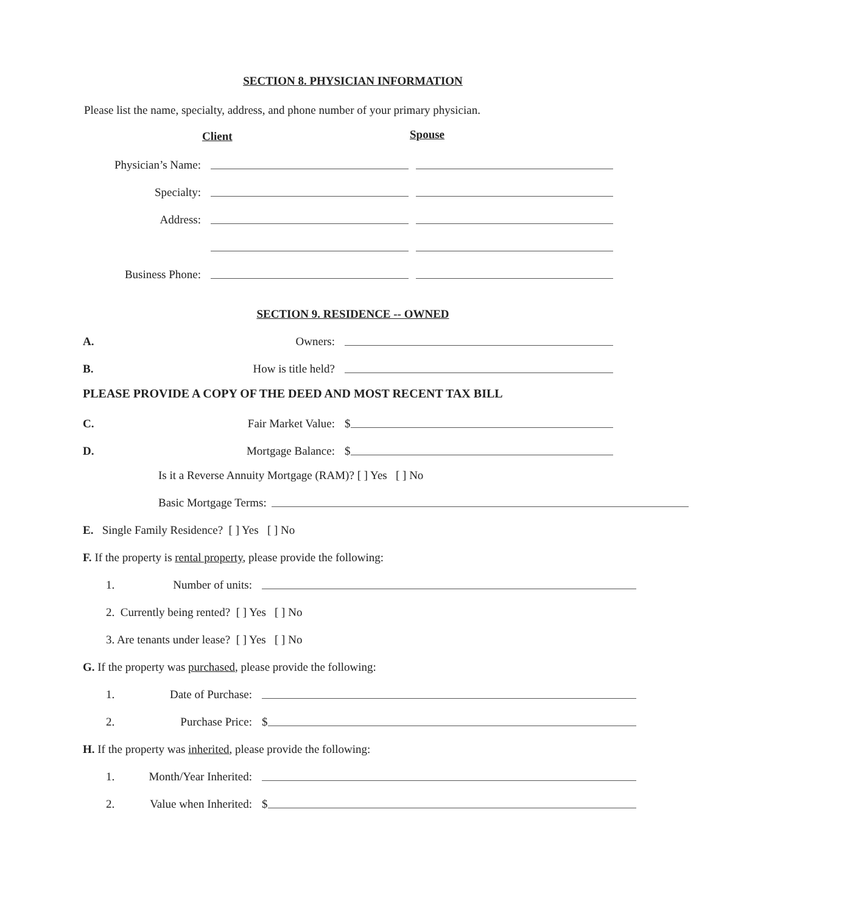SECTION 8. PHYSICIAN INFORMATION
Please list the name, specialty, address, and phone number of your primary physician.
Client Spouse
Physician’s Name:
Specialty:
Address:
Business Phone:
SECTION 9. RESIDENCE -- OWNED
A.
Owners:
B.
How is title held?
PLEASE PROVIDE A COPY OF THE DEED AND MOST RECENT TAX BILL
C.
Fair Market Value:
$
D.
Mortgage Balance:
$
Is it a Reverse Annuity Mortgage (RAM)? [ ] Yes [ ] No
Basic Mortgage Terms:
E. Single Family Residence? [ ] Yes [ ] No
F. If the property is rental property, please provide the following:
1.
Number of units:
2. Currently being rented? [ ] Yes [ ] No
3. Are tenants under lease? [ ] Yes [ ] No
G. If the property was purchased, please provide the following:
1.
Date of Purchase:
2.
Purchase Price:
$
H. If the property was inherited, please provide the following:
1.
Month/Year Inherited:
2.
Value when Inherited:
$